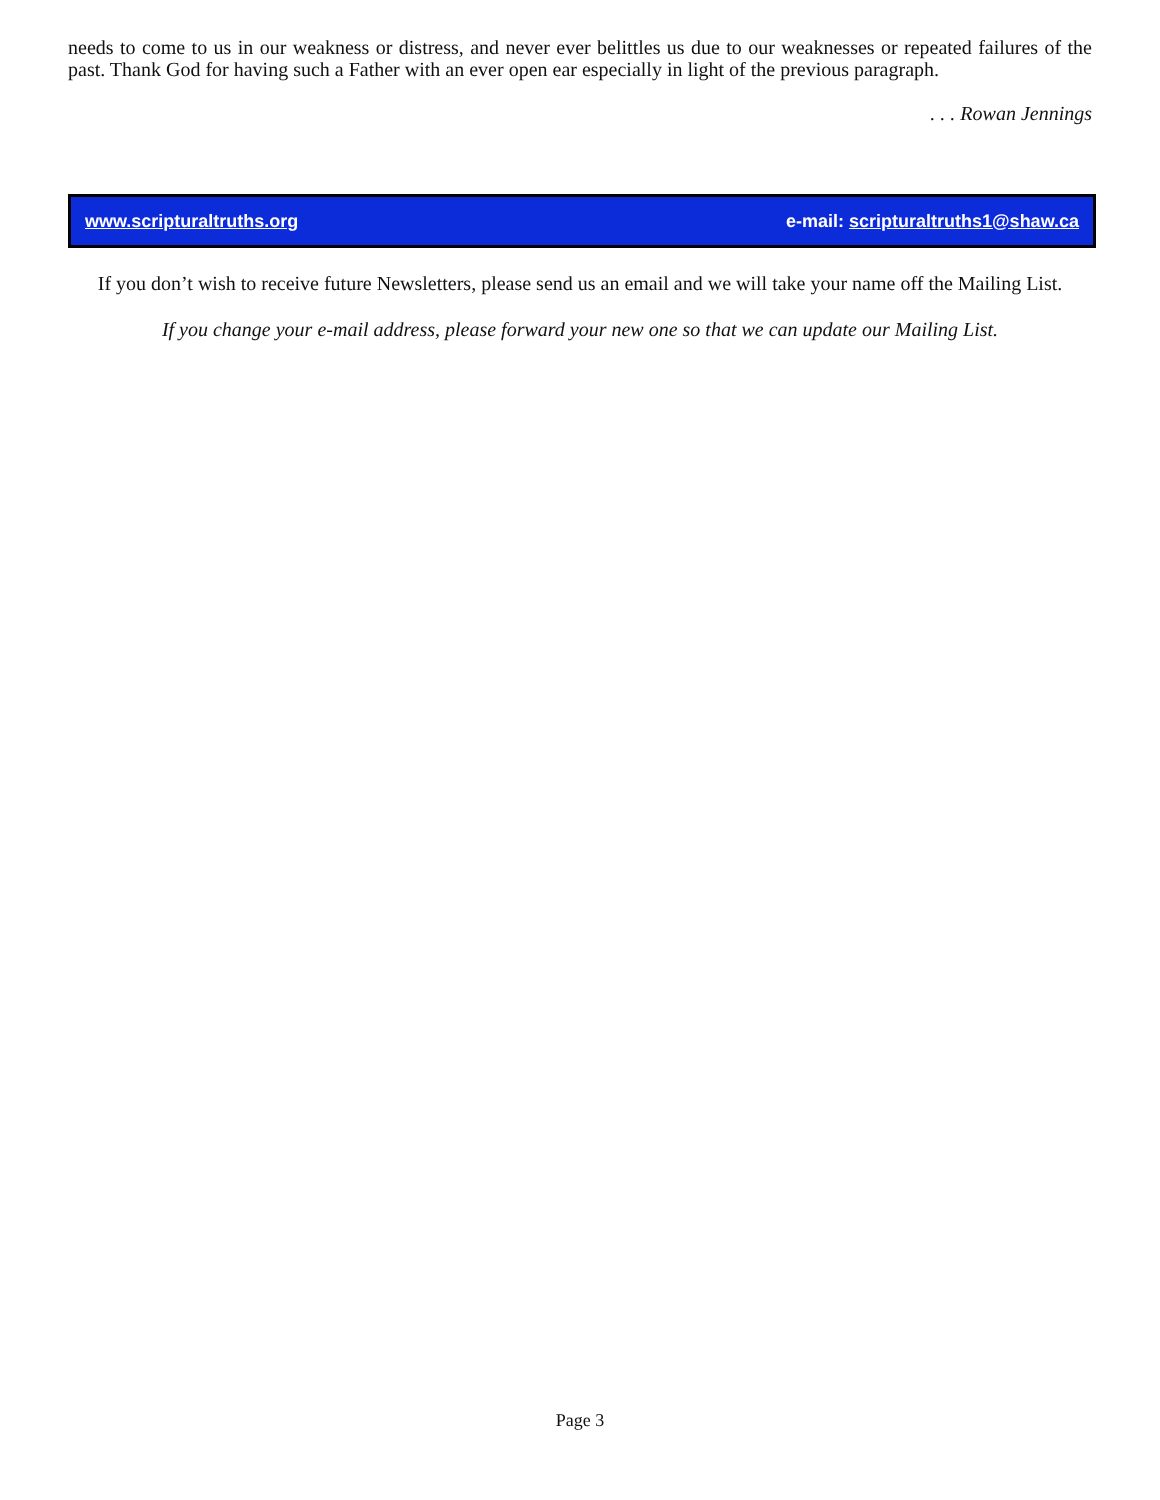needs to come to us in our weakness or distress, and never ever belittles us due to our weaknesses or repeated failures of the past. Thank God for having such a Father with an ever open ear especially in light of the previous paragraph.
. . . Rowan Jennings
www.scripturaltruths.org e-mail: scripturaltruths1@shaw.ca
If you don’t wish to receive future Newsletters, please send us an email and we will take your name off the Mailing List.
If you change your e-mail address, please forward your new one so that we can update our Mailing List.
Page 3